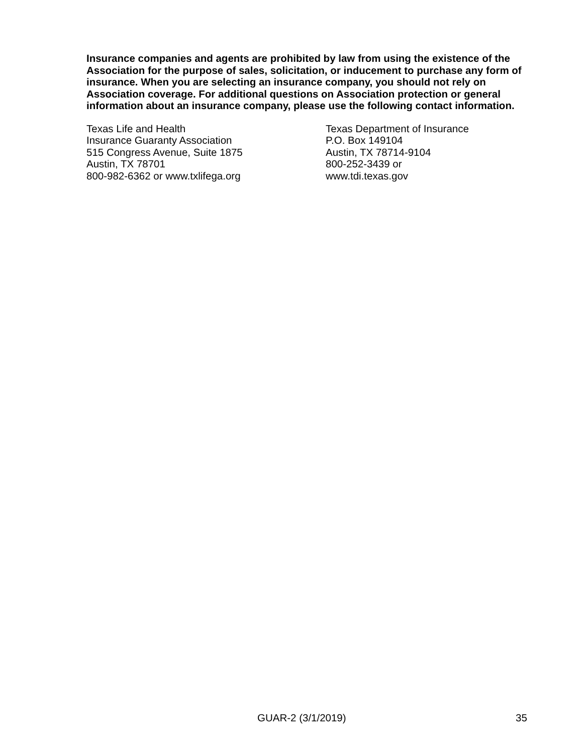Insurance companies and agents are prohibited by law from using the existence of the Association for the purpose of sales, solicitation, or inducement to purchase any form of insurance. When you are selecting an insurance company, you should not rely on Association coverage. For additional questions on Association protection or general information about an insurance company, please use the following contact information.
Texas Life and Health
Insurance Guaranty Association
515 Congress Avenue, Suite 1875
Austin, TX 78701
800-982-6362 or www.txlifega.org
Texas Department of Insurance
P.O. Box 149104
Austin, TX 78714-9104
800-252-3439 or
www.tdi.texas.gov
GUAR-2 (3/1/2019) 35